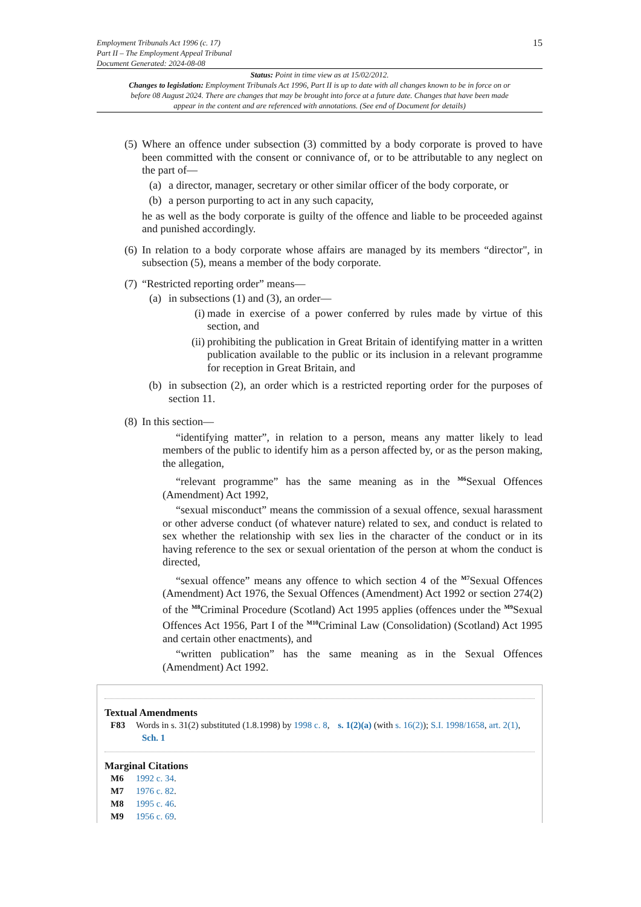Employment Tribunals Act 1996 (c. 17)
Part II – The Employment Appeal Tribunal
Document Generated: 2024-08-08
15
Status: Point in time view as at 15/02/2012.
Changes to legislation: Employment Tribunals Act 1996, Part II is up to date with all changes known to be in force on or before 08 August 2024. There are changes that may be brought into force at a future date. Changes that have been made appear in the content and are referenced with annotations. (See end of Document for details)
(5)
Where an offence under subsection (3) committed by a body corporate is proved to have been committed with the consent or connivance of, or to be attributable to any neglect on the part of—
(a) a director, manager, secretary or other similar officer of the body corporate, or
(b) a person purporting to act in any such capacity,
he as well as the body corporate is guilty of the offence and liable to be proceeded against and punished accordingly.
(6)
In relation to a body corporate whose affairs are managed by its members “director", in subsection (5), means a member of the body corporate.
(7)
“Restricted reporting order” means—
(a) in subsections (1) and (3), an order—
(i) made in exercise of a power conferred by rules made by virtue of this section, and
(ii) prohibiting the publication in Great Britain of identifying matter in a written publication available to the public or its inclusion in a relevant programme for reception in Great Britain, and
(b) in subsection (2), an order which is a restricted reporting order for the purposes of section 11.
(8)
In this section—
“identifying matter”, in relation to a person, means any matter likely to lead members of the public to identify him as a person affected by, or as the person making, the allegation,
“relevant programme” has the same meaning as in the <sup>M6</sup>Sexual Offences (Amendment) Act 1992,
“sexual misconduct” means the commission of a sexual offence, sexual harassment or other adverse conduct (of whatever nature) related to sex, and conduct is related to sex whether the relationship with sex lies in the character of the conduct or in its having reference to the sex or sexual orientation of the person at whom the conduct is directed,
“sexual offence” means any offence to which section 4 of the <sup>M7</sup>Sexual Offences (Amendment) Act 1976, the Sexual Offences (Amendment) Act 1992 or section 274(2) of the <sup>M8</sup>Criminal Procedure (Scotland) Act 1995 applies (offences under the <sup>M9</sup>Sexual Offences Act 1956, Part I of the <sup>M10</sup>Criminal Law (Consolidation) (Scotland) Act 1995 and certain other enactments), and
“written publication” has the same meaning as in the Sexual Offences (Amendment) Act 1992.
Textual Amendments
F83 Words in s. 31(2) substituted (1.8.1998) by 1998 c. 8, s. 1(2)(a) (with s. 16(2)); S.I. 1998/1658, art. 2(1), Sch. 1
Marginal Citations
M6 1992 c. 34.
M7 1976 c. 82.
M8 1995 c. 46.
M9 1956 c. 69.